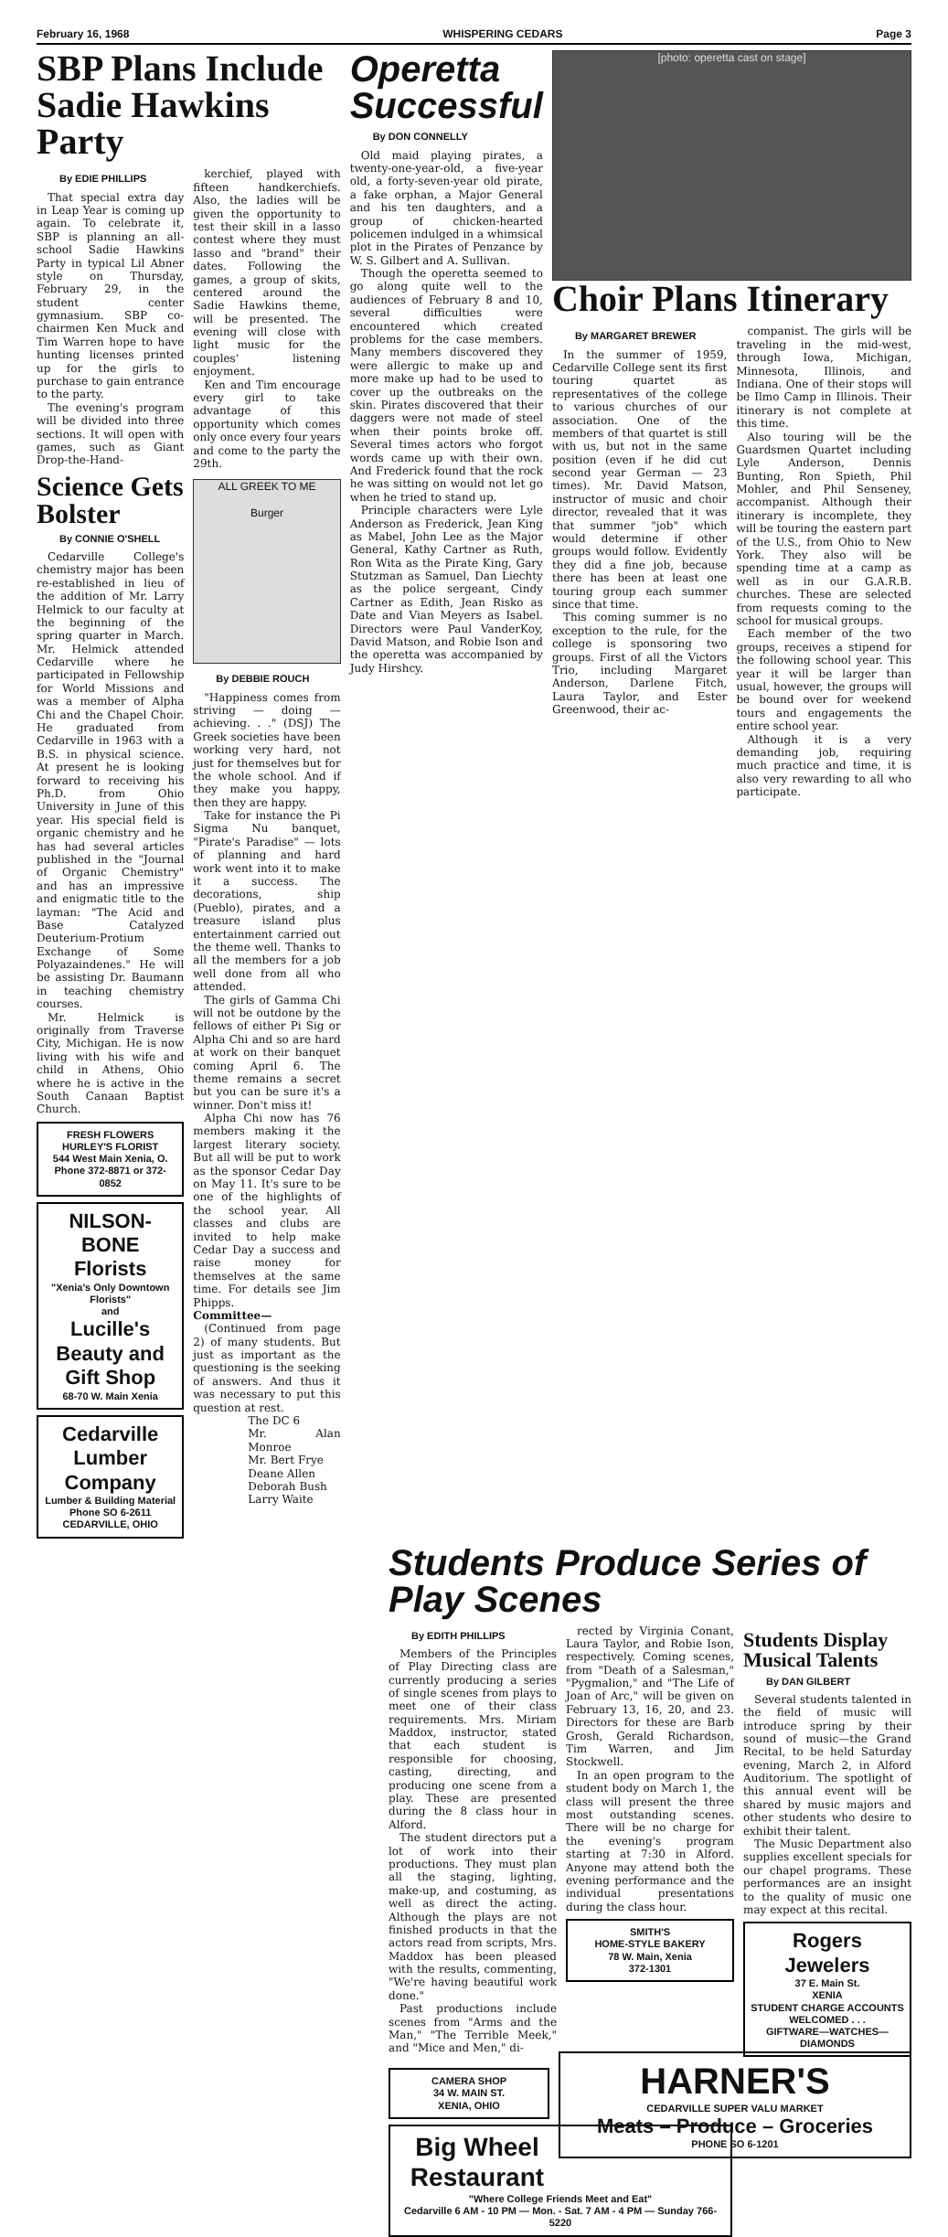February 16, 1968 WHISPERING CEDARS Page 3
SBP Plans Include Sadie Hawkins Party
By EDIE PHILLIPS
That special extra day in Leap Year is coming up again. To celebrate it, SBP is planning an all-school Sadie Hawkins Party in typical Lil Abner style on Thursday, February 29, in the student center gymnasium. SBP co-chairmen Ken Muck and Tim Warren hope to have hunting licenses printed up for the girls to purchase to gain entrance to the party.
The evening's program will be divided into three sections. It will open with games, such as Giant Drop-the-Hand-
Science Gets Bolster
By CONNIE O'SHELL
Cedarville College's chemistry major has been re-established in lieu of the addition of Mr. Larry Helmick to our faculty at the beginning of the spring quarter in March. Mr. Helmick attended Cedarville where he participated in Fellowship for World Missions and was a member of Alpha Chi and the Chapel Choir. He graduated from Cedarville in 1963 with a B.S. in physical science. At present he is looking forward to receiving his Ph.D. from Ohio University in June of this year. His special field is organic chemistry and he has had several articles published in the "Journal of Organic Chemistry" and has an impressive and enigmatic title to the layman: "The Acid and Base Catalyzed Deuterium-Protium Exchange of Some Polyazaindenes." He will be assisting Dr. Baumann in teaching chemistry courses.
Mr. Helmick is originally from Traverse City, Michigan. He is now living with his wife and child in Athens, Ohio where he is active in the South Canaan Baptist Church.
FRESH FLOWERS
HURLEY'S FLORIST
544 West Main Xenia, O.
Phone 372-8871 or 372-0852
NILSON-BONE Florists
"Xenia's Only Downtown Florists"
and
Lucille's Beauty and Gift Shop
68-70 W. Main Xenia
Cedarville Lumber Company
Lumber & Building Material
Phone SO 6-2611
CEDARVILLE, OHIO
kerchief, played with fifteen handkerchiefs. Also, the ladies will be given the opportunity to test their skill in a lasso contest where they must lasso and "brand" their dates. Following the games, a group of skits, centered around the Sadie Hawkins theme, will be presented. The evening will close with light music for the couples' listening enjoyment.
Ken and Tim encourage every girl to take advantage of this opportunity which comes only once every four years and come to the party the 29th.
ALL GREEK TO ME
Burger
By DEBBIE ROUCH
"Happiness comes from striving — doing — achieving. . ." (DSJ) The Greek societies have been working very hard, not just for themselves but for the whole school. And if they make you happy, then they are happy.
Take for instance the Pi Sigma Nu banquet, "Pirate's Paradise" — lots of planning and hard work went into it to make it a success. The decorations, ship (Pueblo), pirates, and a treasure island plus entertainment carried out the theme well. Thanks to all the members for a job well done from all who attended.
The girls of Gamma Chi will not be outdone by the fellows of either Pi Sig or Alpha Chi and so are hard at work on their banquet coming April 6. The theme remains a secret but you can be sure it's a winner. Don't miss it!
Alpha Chi now has 76 members making it the largest literary society. But all will be put to work as the sponsor Cedar Day on May 11. It's sure to be one of the highlights of the school year. All classes and clubs are invited to help make Cedar Day a success and raise money for themselves at the same time. For details see Jim Phipps.
Committee—
(Continued from page 2) of many students. But just as important as the questioning is the seeking of answers. And thus it was necessary to put this question at rest.
The DC 6
Mr. Alan Monroe
Mr. Bert Frye
Deane Allen
Deborah Bush
Larry Waite
Operetta Successful
By DON CONNELLY
Old maid playing pirates, a twenty-one-year-old, a five-year old, a forty-seven-year old pirate, a fake orphan, a Major General and his ten daughters, and a group of chicken-hearted policemen indulged in a whimsical plot in the Pirates of Penzance by W. S. Gilbert and A. Sullivan.
Though the operetta seemed to go along quite well to the audiences of February 8 and 10, several difficulties were encountered which created problems for the case members. Many members discovered they were allergic to make up and more make up had to be used to cover up the outbreaks on the skin. Pirates discovered that their daggers were not made of steel when their points broke off. Several times actors who forgot words came up with their own. And Frederick found that the rock he was sitting on would not let go when he tried to stand up.
Principle characters were Lyle Anderson as Frederick, Jean King as Mabel, John Lee as the Major General, Kathy Cartner as Ruth, Ron Wita as the Pirate King, Gary Stutzman as Samuel, Dan Liechty as the police sergeant, Cindy Cartner as Edith, Jean Risko as Date and Vian Meyers as Isabel. Directors were Paul VanderKoy, David Matson, and Robie Ison and the operetta was accompanied by Judy Hirshcy.
[photo: operetta cast on stage]
Choir Plans Itinerary
By MARGARET BREWER
In the summer of 1959, Cedarville College sent its first touring quartet as representatives of the college to various churches of our association. One of the members of that quartet is still with us, but not in the same position (even if he did cut second year German — 23 times). Mr. David Matson, instructor of music and choir director, revealed that it was that summer "job" which would determine if other groups would follow. Evidently they did a fine job, because there has been at least one touring group each summer since that time.
This coming summer is no exception to the rule, for the college is sponsoring two groups. First of all the Victors Trio, including Margaret Anderson, Darlene Fitch, Laura Taylor, and Ester Greenwood, their ac-
companist. The girls will be traveling in the mid-west, through Iowa, Michigan, Minnesota, Illinois, and Indiana. One of their stops will be Ilmo Camp in Illinois. Their itinerary is not complete at this time.
Also touring will be the Guardsmen Quartet including Lyle Anderson, Dennis Bunting, Ron Spieth, Phil Mohler, and Phil Senseney, accompanist. Although their itinerary is incomplete, they will be touring the eastern part of the U.S., from Ohio to New York. They also will be spending time at a camp as well as in our G.A.R.B. churches. These are selected from requests coming to the school for musical groups.
Each member of the two groups, receives a stipend for the following school year. This year it will be larger than usual, however, the groups will be bound over for weekend tours and engagements the entire school year.
Although it is a very demanding job, requiring much practice and time, it is also very rewarding to all who participate.
Students Produce Series of Play Scenes
By EDITH PHILLIPS
Members of the Principles of Play Directing class are currently producing a series of single scenes from plays to meet one of their class requirements. Mrs. Miriam Maddox, instructor, stated that each student is responsible for choosing, casting, directing, and producing one scene from a play. These are presented during the 8 class hour in Alford.
The student directors put a lot of work into their productions. They must plan all the staging, lighting, make-up, and costuming, as well as direct the acting. Although the plays are not finished products in that the actors read from scripts, Mrs. Maddox has been pleased with the results, commenting, "We're having beautiful work done."
Past productions include scenes from "Arms and the Man," "The Terrible Meek," and "Mice and Men," di-
rected by Virginia Conant, Laura Taylor, and Robie Ison, respectively. Coming scenes, from "Death of a Salesman," "Pygmalion," and "The Life of Joan of Arc," will be given on February 13, 16, 20, and 23. Directors for these are Barb Grosh, Gerald Richardson, Tim Warren, and Jim Stockwell.
In an open program to the student body on March 1, the class will present the three most outstanding scenes. There will be no charge for the evening's program starting at 7:30 in Alford. Anyone may attend both the evening performance and the individual presentations during the class hour.
SMITH'S
HOME-STYLE BAKERY
78 W. Main, Xenia
372-1301
Students Display Musical Talents
By DAN GILBERT
Several students talented in the field of music will introduce spring by their sound of music—the Grand Recital, to be held Saturday evening, March 2, in Alford Auditorium. The spotlight of this annual event will be shared by music majors and other students who desire to exhibit their talent.
The Music Department also supplies excellent specials for our chapel programs. These performances are an insight to the quality of music one may expect at this recital.
Rogers Jewelers
37 E. Main St.
XENIA
STUDENT CHARGE ACCOUNTS
WELCOMED . . .
GIFTWARE—WATCHES—DIAMONDS
CAMERA SHOP
34 W. MAIN ST.
XENIA, OHIO
HARNER'S
CEDARVILLE SUPER VALU MARKET
Meats – Produce – Groceries
PHONE SO 6-1201
Big Wheel Restaurant
"Where College Friends Meet and Eat"
Cedarville 6 AM - 10 PM — Mon. - Sat. 7 AM - 4 PM — Sunday 766-5220